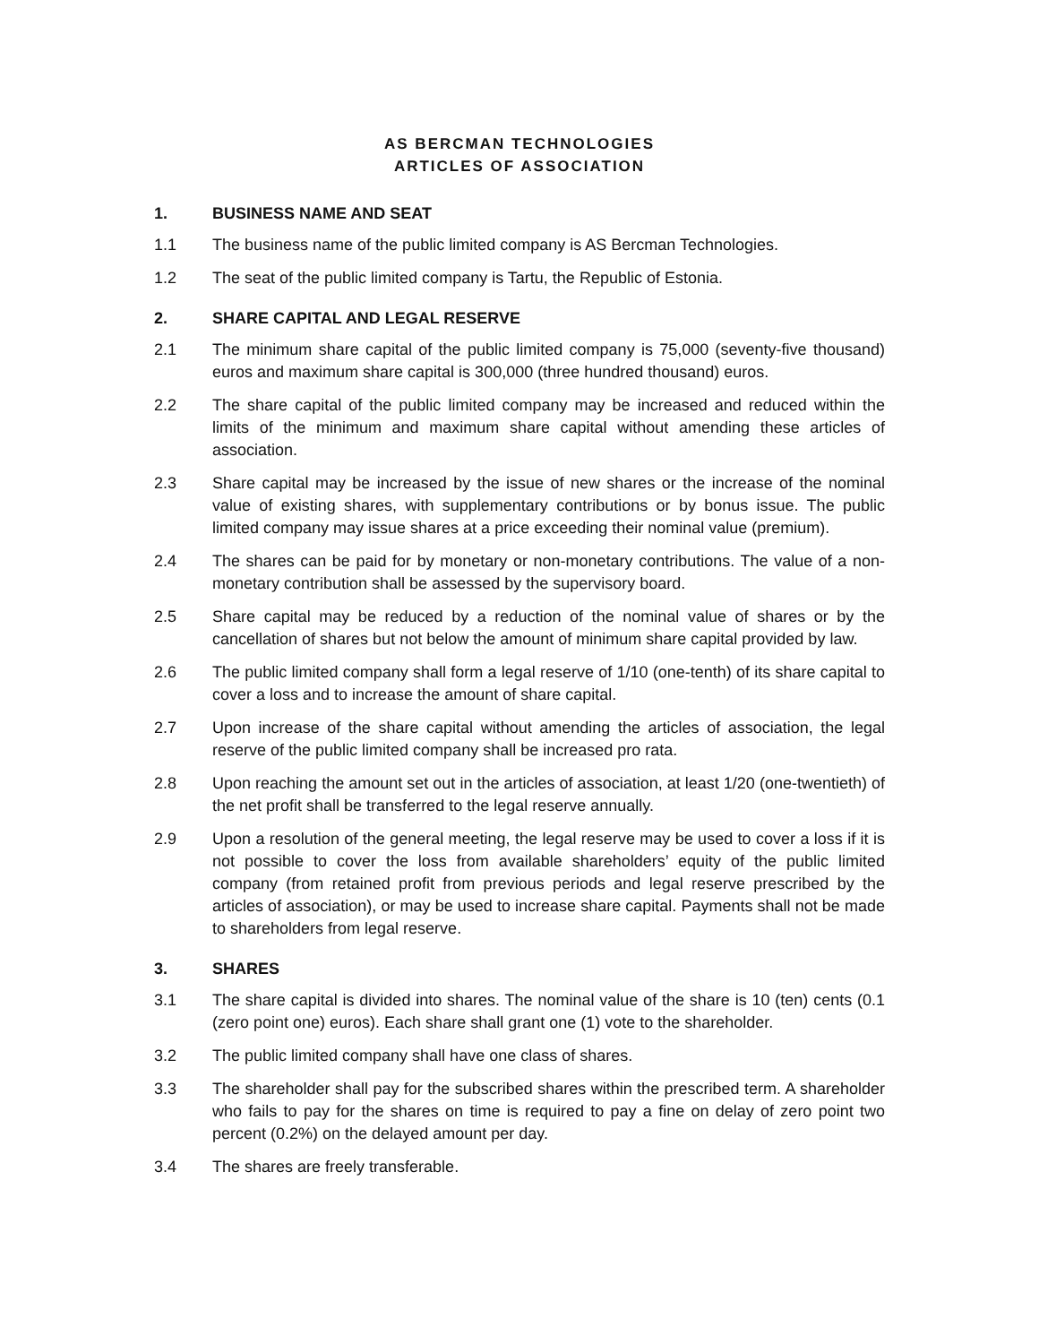AS BERCMAN TECHNOLOGIES
ARTICLES OF ASSOCIATION
1. BUSINESS NAME AND SEAT
1.1 The business name of the public limited company is AS Bercman Technologies.
1.2 The seat of the public limited company is Tartu, the Republic of Estonia.
2. SHARE CAPITAL AND LEGAL RESERVE
2.1 The minimum share capital of the public limited company is 75,000 (seventy-five thousand) euros and maximum share capital is 300,000 (three hundred thousand) euros.
2.2 The share capital of the public limited company may be increased and reduced within the limits of the minimum and maximum share capital without amending these articles of association.
2.3 Share capital may be increased by the issue of new shares or the increase of the nominal value of existing shares, with supplementary contributions or by bonus issue. The public limited company may issue shares at a price exceeding their nominal value (premium).
2.4 The shares can be paid for by monetary or non-monetary contributions. The value of a non-monetary contribution shall be assessed by the supervisory board.
2.5 Share capital may be reduced by a reduction of the nominal value of shares or by the cancellation of shares but not below the amount of minimum share capital provided by law.
2.6 The public limited company shall form a legal reserve of 1/10 (one-tenth) of its share capital to cover a loss and to increase the amount of share capital.
2.7 Upon increase of the share capital without amending the articles of association, the legal reserve of the public limited company shall be increased pro rata.
2.8 Upon reaching the amount set out in the articles of association, at least 1/20 (one-twentieth) of the net profit shall be transferred to the legal reserve annually.
2.9 Upon a resolution of the general meeting, the legal reserve may be used to cover a loss if it is not possible to cover the loss from available shareholders’ equity of the public limited company (from retained profit from previous periods and legal reserve prescribed by the articles of association), or may be used to increase share capital. Payments shall not be made to shareholders from legal reserve.
3. SHARES
3.1 The share capital is divided into shares. The nominal value of the share is 10 (ten) cents (0.1 (zero point one) euros). Each share shall grant one (1) vote to the shareholder.
3.2 The public limited company shall have one class of shares.
3.3 The shareholder shall pay for the subscribed shares within the prescribed term. A shareholder who fails to pay for the shares on time is required to pay a fine on delay of zero point two percent (0.2%) on the delayed amount per day.
3.4 The shares are freely transferable.